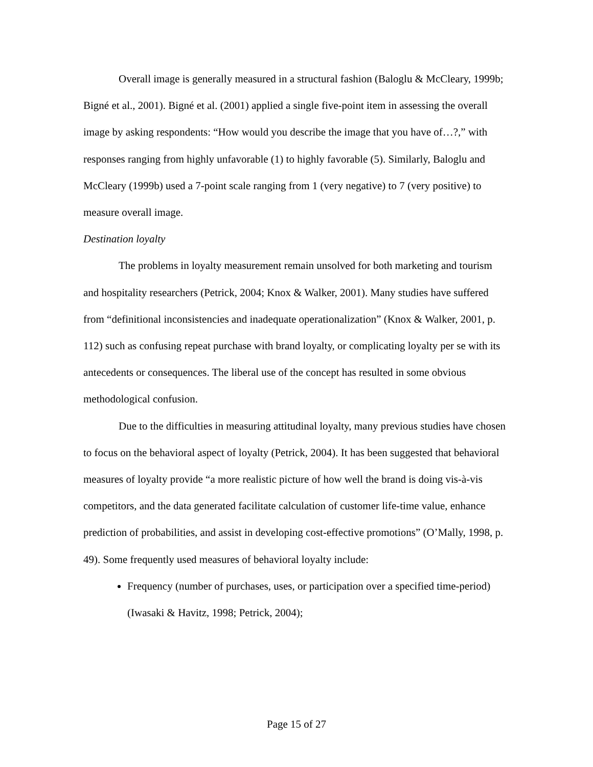Overall image is generally measured in a structural fashion (Baloglu & McCleary, 1999b; Bigné et al., 2001). Bigné et al. (2001) applied a single five-point item in assessing the overall image by asking respondents: “How would you describe the image that you have of…?,” with responses ranging from highly unfavorable (1) to highly favorable (5). Similarly, Baloglu and McCleary (1999b) used a 7-point scale ranging from 1 (very negative) to 7 (very positive) to measure overall image.
Destination loyalty
The problems in loyalty measurement remain unsolved for both marketing and tourism and hospitality researchers (Petrick, 2004; Knox & Walker, 2001). Many studies have suffered from “definitional inconsistencies and inadequate operationalization” (Knox & Walker, 2001, p. 112) such as confusing repeat purchase with brand loyalty, or complicating loyalty per se with its antecedents or consequences. The liberal use of the concept has resulted in some obvious methodological confusion.
Due to the difficulties in measuring attitudinal loyalty, many previous studies have chosen to focus on the behavioral aspect of loyalty (Petrick, 2004). It has been suggested that behavioral measures of loyalty provide “a more realistic picture of how well the brand is doing vis-à-vis competitors, and the data generated facilitate calculation of customer life-time value, enhance prediction of probabilities, and assist in developing cost-effective promotions” (O’Mally, 1998, p. 49). Some frequently used measures of behavioral loyalty include:
Frequency (number of purchases, uses, or participation over a specified time-period) (Iwasaki & Havitz, 1998; Petrick, 2004);
Page 15 of 27